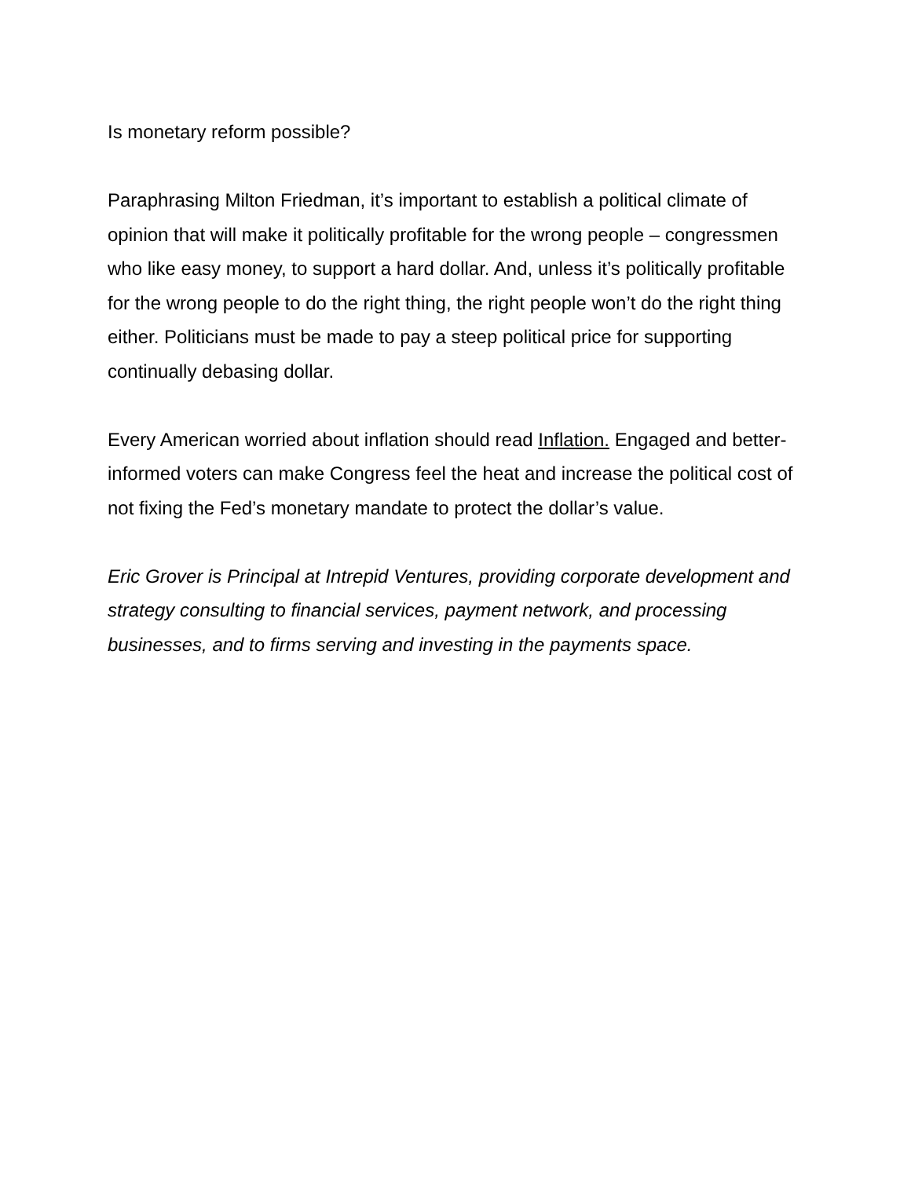Is monetary reform possible?
Paraphrasing Milton Friedman, it’s important to establish a political climate of opinion that will make it politically profitable for the wrong people – congressmen who like easy money, to support a hard dollar. And, unless it’s politically profitable for the wrong people to do the right thing, the right people won’t do the right thing either. Politicians must be made to pay a steep political price for supporting continually debasing dollar.
Every American worried about inflation should read Inflation. Engaged and better-informed voters can make Congress feel the heat and increase the political cost of not fixing the Fed’s monetary mandate to protect the dollar’s value.
Eric Grover is Principal at Intrepid Ventures, providing corporate development and strategy consulting to financial services, payment network, and processing businesses, and to firms serving and investing in the payments space.